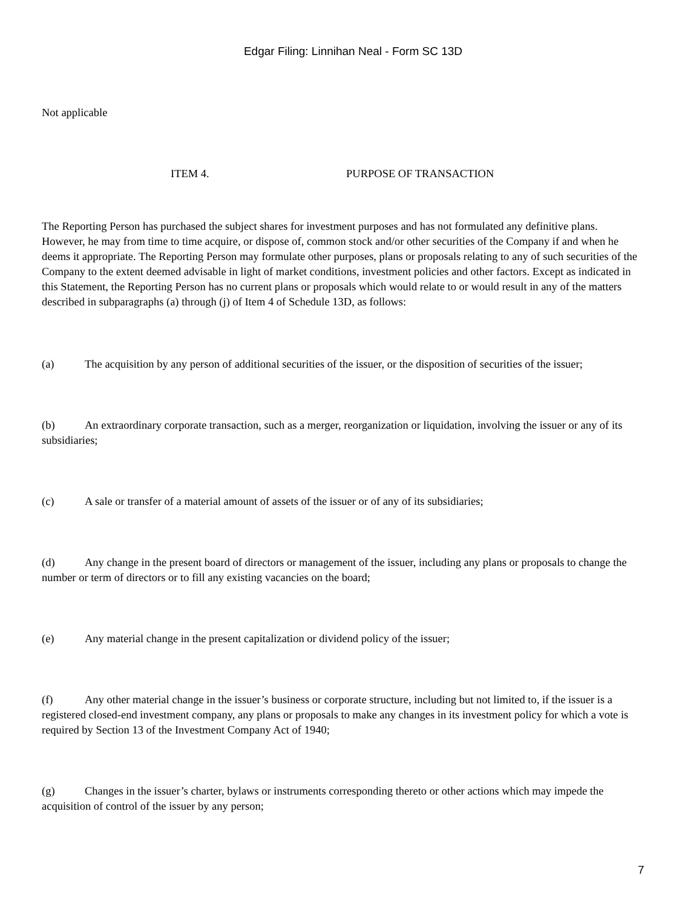Edgar Filing: Linnihan Neal - Form SC 13D
Not applicable
ITEM 4. PURPOSE OF TRANSACTION
The Reporting Person has purchased the subject shares for investment purposes and has not formulated any definitive plans. However, he may from time to time acquire, or dispose of, common stock and/or other securities of the Company if and when he deems it appropriate. The Reporting Person may formulate other purposes, plans or proposals relating to any of such securities of the Company to the extent deemed advisable in light of market conditions, investment policies and other factors. Except as indicated in this Statement, the Reporting Person has no current plans or proposals which would relate to or would result in any of the matters described in subparagraphs (a) through (j) of Item 4 of Schedule 13D, as follows:
(a) The acquisition by any person of additional securities of the issuer, or the disposition of securities of the issuer;
(b) An extraordinary corporate transaction, such as a merger, reorganization or liquidation, involving the issuer or any of its subsidiaries;
(c) A sale or transfer of a material amount of assets of the issuer or of any of its subsidiaries;
(d) Any change in the present board of directors or management of the issuer, including any plans or proposals to change the number or term of directors or to fill any existing vacancies on the board;
(e) Any material change in the present capitalization or dividend policy of the issuer;
(f) Any other material change in the issuer’s business or corporate structure, including but not limited to, if the issuer is a registered closed-end investment company, any plans or proposals to make any changes in its investment policy for which a vote is required by Section 13 of the Investment Company Act of 1940;
(g) Changes in the issuer’s charter, bylaws or instruments corresponding thereto or other actions which may impede the acquisition of control of the issuer by any person;
7